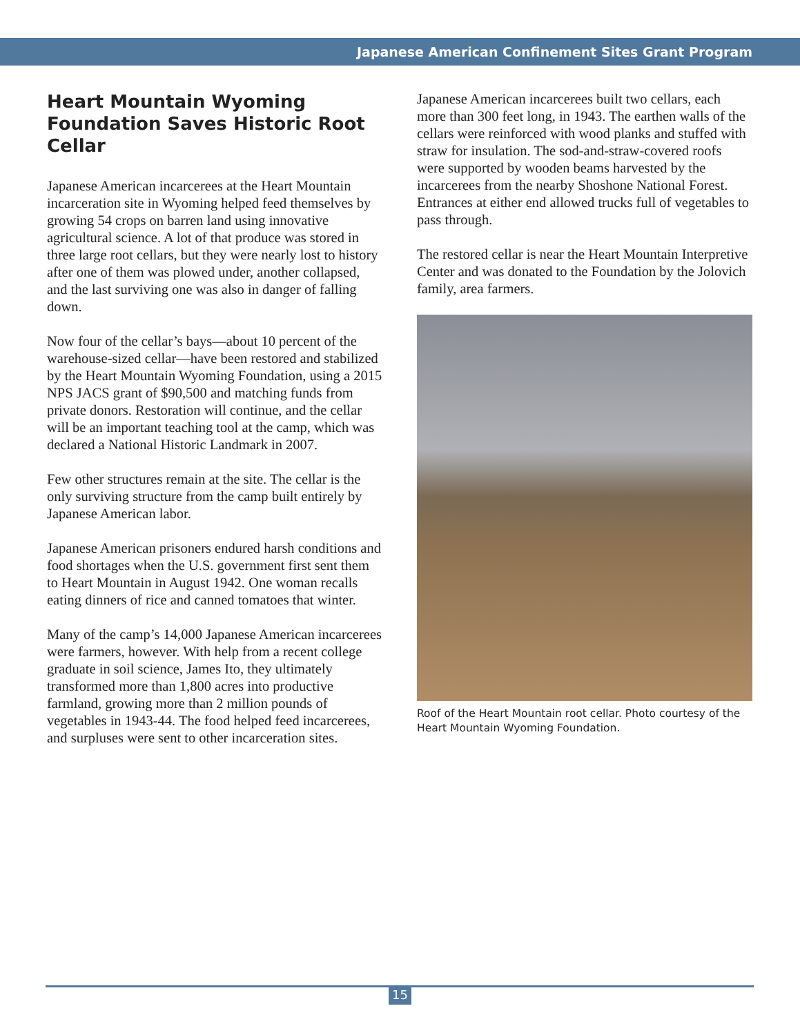Japanese American Confinement Sites Grant Program
Heart Mountain Wyoming Foundation Saves Historic Root Cellar
Japanese American incarcerees at the Heart Mountain incarceration site in Wyoming helped feed themselves by growing 54 crops on barren land using innovative agricultural science. A lot of that produce was stored in three large root cellars, but they were nearly lost to history after one of them was plowed under, another collapsed, and the last surviving one was also in danger of falling down.
Now four of the cellar’s bays—about 10 percent of the warehouse-sized cellar—have been restored and stabilized by the Heart Mountain Wyoming Foundation, using a 2015 NPS JACS grant of $90,500 and matching funds from private donors. Restoration will continue, and the cellar will be an important teaching tool at the camp, which was declared a National Historic Landmark in 2007.
Few other structures remain at the site. The cellar is the only surviving structure from the camp built entirely by Japanese American labor.
Japanese American prisoners endured harsh conditions and food shortages when the U.S. government first sent them to Heart Mountain in August 1942. One woman recalls eating dinners of rice and canned tomatoes that winter.
Many of the camp’s 14,000 Japanese American incarcerees were farmers, however. With help from a recent college graduate in soil science, James Ito, they ultimately transformed more than 1,800 acres into productive farmland, growing more than 2 million pounds of vegetables in 1943-44. The food helped feed incarcerees, and surpluses were sent to other incarceration sites.
Japanese American incarcerees built two cellars, each more than 300 feet long, in 1943. The earthen walls of the cellars were reinforced with wood planks and stuffed with straw for insulation. The sod-and-straw-covered roofs were supported by wooden beams harvested by the incarcerees from the nearby Shoshone National Forest. Entrances at either end allowed trucks full of vegetables to pass through.
The restored cellar is near the Heart Mountain Interpretive Center and was donated to the Foundation by the Jolovich family, area farmers.
Roof of the Heart Mountain root cellar. Photo courtesy of the Heart Mountain Wyoming Foundation.
15